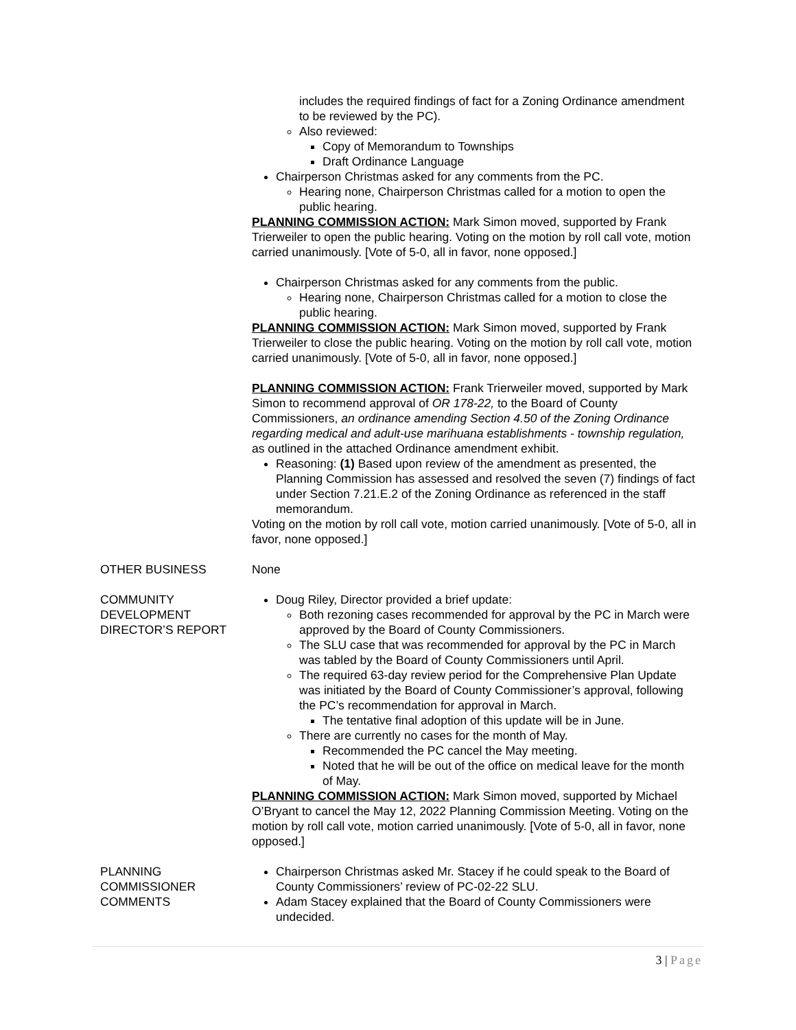includes the required findings of fact for a Zoning Ordinance amendment to be reviewed by the PC).
Also reviewed:
Copy of Memorandum to Townships
Draft Ordinance Language
Chairperson Christmas asked for any comments from the PC.
Hearing none, Chairperson Christmas called for a motion to open the public hearing.
PLANNING COMMISSION ACTION: Mark Simon moved, supported by Frank Trierweiler to open the public hearing. Voting on the motion by roll call vote, motion carried unanimously. [Vote of 5-0, all in favor, none opposed.]
Chairperson Christmas asked for any comments from the public.
Hearing none, Chairperson Christmas called for a motion to close the public hearing.
PLANNING COMMISSION ACTION: Mark Simon moved, supported by Frank Trierweiler to close the public hearing. Voting on the motion by roll call vote, motion carried unanimously. [Vote of 5-0, all in favor, none opposed.]
PLANNING COMMISSION ACTION: Frank Trierweiler moved, supported by Mark Simon to recommend approval of OR 178-22, to the Board of County Commissioners, an ordinance amending Section 4.50 of the Zoning Ordinance regarding medical and adult-use marihuana establishments - township regulation, as outlined in the attached Ordinance amendment exhibit.
Reasoning: (1) Based upon review of the amendment as presented, the Planning Commission has assessed and resolved the seven (7) findings of fact under Section 7.21.E.2 of the Zoning Ordinance as referenced in the staff memorandum.
Voting on the motion by roll call vote, motion carried unanimously. [Vote of 5-0, all in favor, none opposed.]
OTHER BUSINESS None
COMMUNITY
DEVELOPMENT
DIRECTOR’S REPORT
Doug Riley, Director provided a brief update:
Both rezoning cases recommended for approval by the PC in March were approved by the Board of County Commissioners.
The SLU case that was recommended for approval by the PC in March was tabled by the Board of County Commissioners until April.
The required 63-day review period for the Comprehensive Plan Update was initiated by the Board of County Commissioner’s approval, following the PC’s recommendation for approval in March.
The tentative final adoption of this update will be in June.
There are currently no cases for the month of May.
Recommended the PC cancel the May meeting.
Noted that he will be out of the office on medical leave for the month of May.
PLANNING COMMISSION ACTION: Mark Simon moved, supported by Michael O’Bryant to cancel the May 12, 2022 Planning Commission Meeting. Voting on the motion by roll call vote, motion carried unanimously. [Vote of 5-0, all in favor, none opposed.]
PLANNING
COMMISSIONER
COMMENTS
Chairperson Christmas asked Mr. Stacey if he could speak to the Board of County Commissioners’ review of PC-02-22 SLU.
Adam Stacey explained that the Board of County Commissioners were undecided.
3 | Page